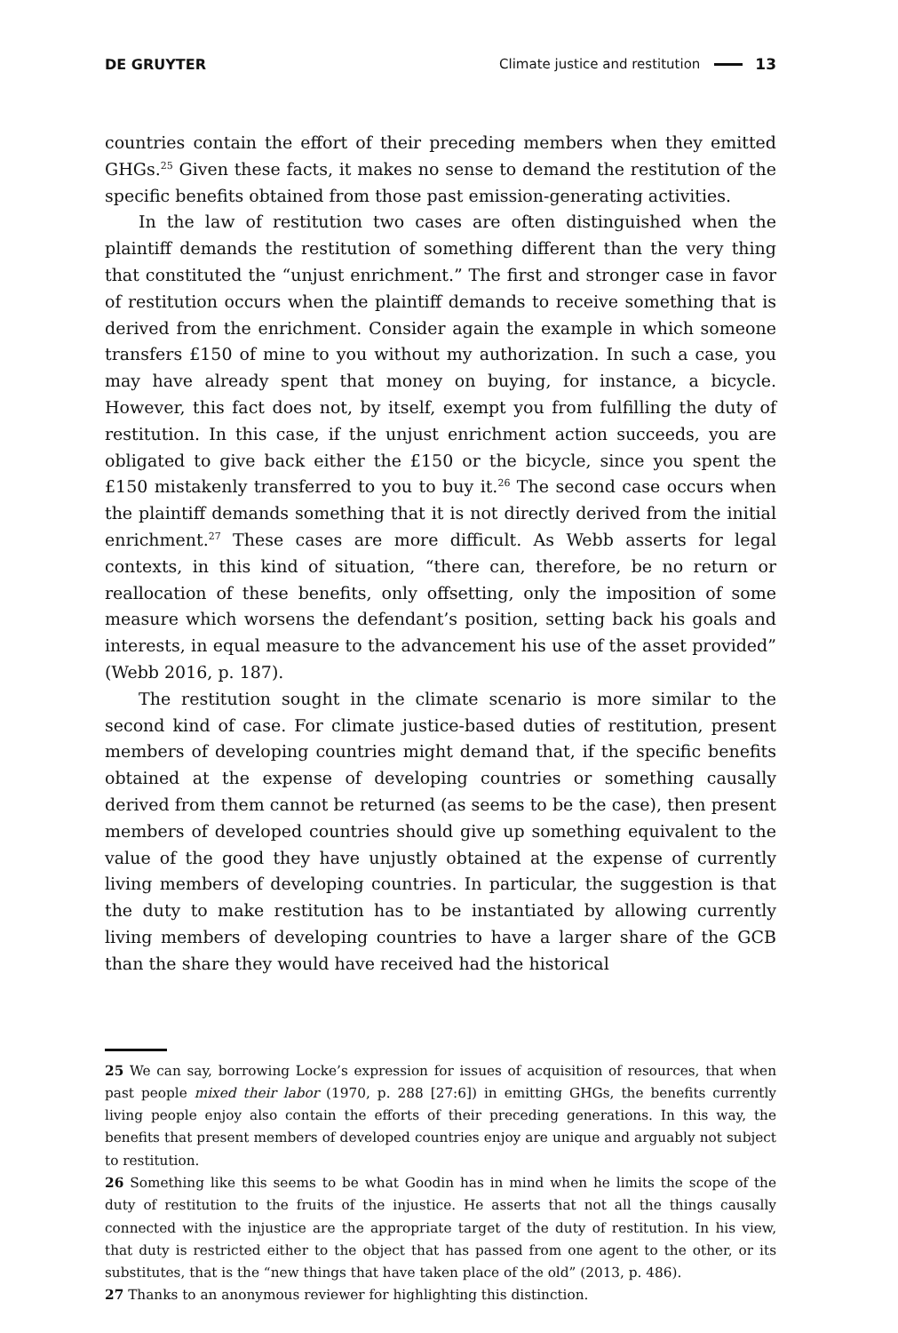DE GRUYTER Climate justice and restitution 13
countries contain the effort of their preceding members when they emitted GHGs.<sup>25</sup> Given these facts, it makes no sense to demand the restitution of the specific benefits obtained from those past emission-generating activities.
In the law of restitution two cases are often distinguished when the plaintiff demands the restitution of something different than the very thing that constituted the “unjust enrichment.” The first and stronger case in favor of restitution occurs when the plaintiff demands to receive something that is derived from the enrichment. Consider again the example in which someone transfers £150 of mine to you without my authorization. In such a case, you may have already spent that money on buying, for instance, a bicycle. However, this fact does not, by itself, exempt you from fulfilling the duty of restitution. In this case, if the unjust enrichment action succeeds, you are obligated to give back either the £150 or the bicycle, since you spent the £150 mistakenly transferred to you to buy it.<sup>26</sup> The second case occurs when the plaintiff demands something that it is not directly derived from the initial enrichment.<sup>27</sup> These cases are more difficult. As Webb asserts for legal contexts, in this kind of situation, “there can, therefore, be no return or reallocation of these benefits, only offsetting, only the imposition of some measure which worsens the defendant’s position, setting back his goals and interests, in equal measure to the advancement his use of the asset provided” (Webb 2016, p. 187).
The restitution sought in the climate scenario is more similar to the second kind of case. For climate justice-based duties of restitution, present members of developing countries might demand that, if the specific benefits obtained at the expense of developing countries or something causally derived from them cannot be returned (as seems to be the case), then present members of developed countries should give up something equivalent to the value of the good they have unjustly obtained at the expense of currently living members of developing countries. In particular, the suggestion is that the duty to make restitution has to be instantiated by allowing currently living members of developing countries to have a larger share of the GCB than the share they would have received had the historical
25 We can say, borrowing Locke’s expression for issues of acquisition of resources, that when past people mixed their labor (1970, p. 288 [27:6]) in emitting GHGs, the benefits currently living people enjoy also contain the efforts of their preceding generations. In this way, the benefits that present members of developed countries enjoy are unique and arguably not subject to restitution.
26 Something like this seems to be what Goodin has in mind when he limits the scope of the duty of restitution to the fruits of the injustice. He asserts that not all the things causally connected with the injustice are the appropriate target of the duty of restitution. In his view, that duty is restricted either to the object that has passed from one agent to the other, or its substitutes, that is the “new things that have taken place of the old” (2013, p. 486).
27 Thanks to an anonymous reviewer for highlighting this distinction.